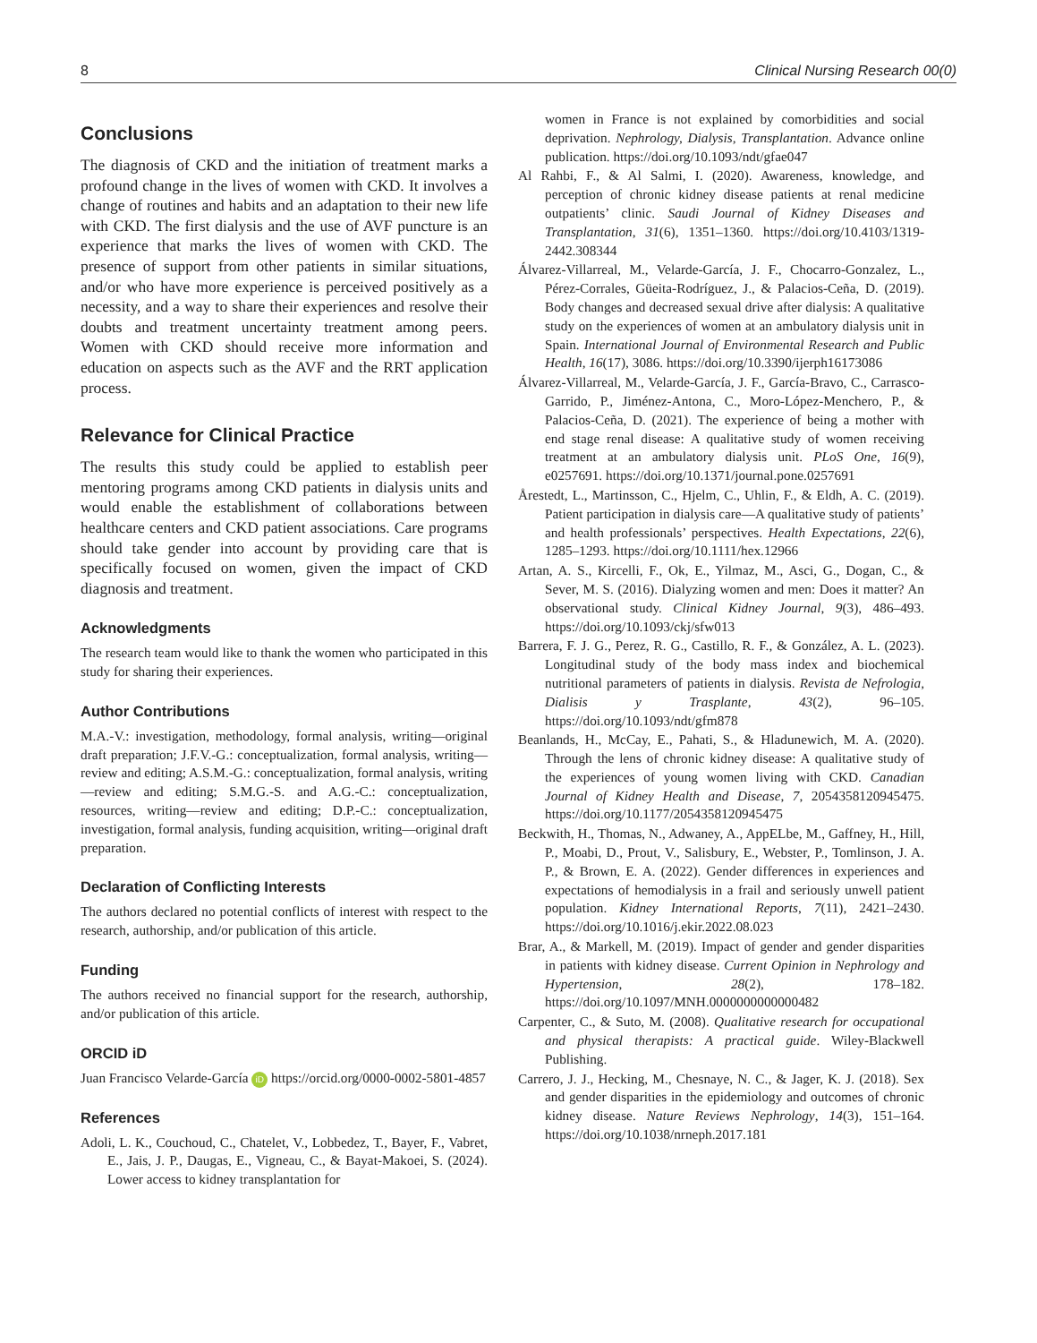8 Clinical Nursing Research 00(0)
Conclusions
The diagnosis of CKD and the initiation of treatment marks a profound change in the lives of women with CKD. It involves a change of routines and habits and an adaptation to their new life with CKD. The first dialysis and the use of AVF puncture is an experience that marks the lives of women with CKD. The presence of support from other patients in similar situations, and/or who have more experience is perceived positively as a necessity, and a way to share their experiences and resolve their doubts and treatment uncertainty treatment among peers. Women with CKD should receive more information and education on aspects such as the AVF and the RRT application process.
Relevance for Clinical Practice
The results this study could be applied to establish peer mentoring programs among CKD patients in dialysis units and would enable the establishment of collaborations between healthcare centers and CKD patient associations. Care programs should take gender into account by providing care that is specifically focused on women, given the impact of CKD diagnosis and treatment.
Acknowledgments
The research team would like to thank the women who participated in this study for sharing their experiences.
Author Contributions
M.A.-V.: investigation, methodology, formal analysis, writing—original draft preparation; J.F.V.-G.: conceptualization, formal analysis, writing—review and editing; A.S.M.-G.: conceptualization, formal analysis, writing—review and editing; S.M.G.-S. and A.G.-C.: conceptualization, resources, writing—review and editing; D.P.-C.: conceptualization, investigation, formal analysis, funding acquisition, writing—original draft preparation.
Declaration of Conflicting Interests
The authors declared no potential conflicts of interest with respect to the research, authorship, and/or publication of this article.
Funding
The authors received no financial support for the research, authorship, and/or publication of this article.
ORCID iD
Juan Francisco Velarde-García iD https://orcid.org/0000-0002-5801-4857
References
Adoli, L. K., Couchoud, C., Chatelet, V., Lobbedez, T., Bayer, F., Vabret, E., Jais, J. P., Daugas, E., Vigneau, C., & Bayat-Makoei, S. (2024). Lower access to kidney transplantation for
women in France is not explained by comorbidities and social deprivation. Nephrology, Dialysis, Transplantation. Advance online publication. https://doi.org/10.1093/ndt/gfae047
Al Rahbi, F., & Al Salmi, I. (2020). Awareness, knowledge, and perception of chronic kidney disease patients at renal medicine outpatients’ clinic. Saudi Journal of Kidney Diseases and Transplantation, 31(6), 1351–1360. https://doi.org/10.4103/1319-2442.308344
Álvarez-Villarreal, M., Velarde-García, J. F., Chocarro-Gonzalez, L., Pérez-Corrales, Güeita-Rodríguez, J., & Palacios-Ceña, D. (2019). Body changes and decreased sexual drive after dialysis: A qualitative study on the experiences of women at an ambulatory dialysis unit in Spain. International Journal of Environmental Research and Public Health, 16(17), 3086. https://doi.org/10.3390/ijerph16173086
Álvarez-Villarreal, M., Velarde-García, J. F., García-Bravo, C., Carrasco-Garrido, P., Jiménez-Antona, C., Moro-López-Menchero, P., & Palacios-Ceña, D. (2021). The experience of being a mother with end stage renal disease: A qualitative study of women receiving treatment at an ambulatory dialysis unit. PLoS One, 16(9), e0257691. https://doi.org/10.1371/journal.pone.0257691
Årestedt, L., Martinsson, C., Hjelm, C., Uhlin, F., & Eldh, A. C. (2019). Patient participation in dialysis care—A qualitative study of patients’ and health professionals’ perspectives. Health Expectations, 22(6), 1285–1293. https://doi.org/10.1111/hex.12966
Artan, A. S., Kircelli, F., Ok, E., Yilmaz, M., Asci, G., Dogan, C., & Sever, M. S. (2016). Dialyzing women and men: Does it matter? An observational study. Clinical Kidney Journal, 9(3), 486–493. https://doi.org/10.1093/ckj/sfw013
Barrera, F. J. G., Perez, R. G., Castillo, R. F., & González, A. L. (2023). Longitudinal study of the body mass index and biochemical nutritional parameters of patients in dialysis. Revista de Nefrologia, Dialisis y Trasplante, 43(2), 96–105. https://doi.org/10.1093/ndt/gfm878
Beanlands, H., McCay, E., Pahati, S., & Hladunewich, M. A. (2020). Through the lens of chronic kidney disease: A qualitative study of the experiences of young women living with CKD. Canadian Journal of Kidney Health and Disease, 7, 2054358120945475. https://doi.org/10.1177/2054358120945475
Beckwith, H., Thomas, N., Adwaney, A., AppELbe, M., Gaffney, H., Hill, P., Moabi, D., Prout, V., Salisbury, E., Webster, P., Tomlinson, J. A. P., & Brown, E. A. (2022). Gender differences in experiences and expectations of hemodialysis in a frail and seriously unwell patient population. Kidney International Reports, 7(11), 2421–2430. https://doi.org/10.1016/j.ekir.2022.08.023
Brar, A., & Markell, M. (2019). Impact of gender and gender disparities in patients with kidney disease. Current Opinion in Nephrology and Hypertension, 28(2), 178–182. https://doi.org/10.1097/MNH.0000000000000482
Carpenter, C., & Suto, M. (2008). Qualitative research for occupational and physical therapists: A practical guide. Wiley-Blackwell Publishing.
Carrero, J. J., Hecking, M., Chesnaye, N. C., & Jager, K. J. (2018). Sex and gender disparities in the epidemiology and outcomes of chronic kidney disease. Nature Reviews Nephrology, 14(3), 151–164. https://doi.org/10.1038/nrneph.2017.181